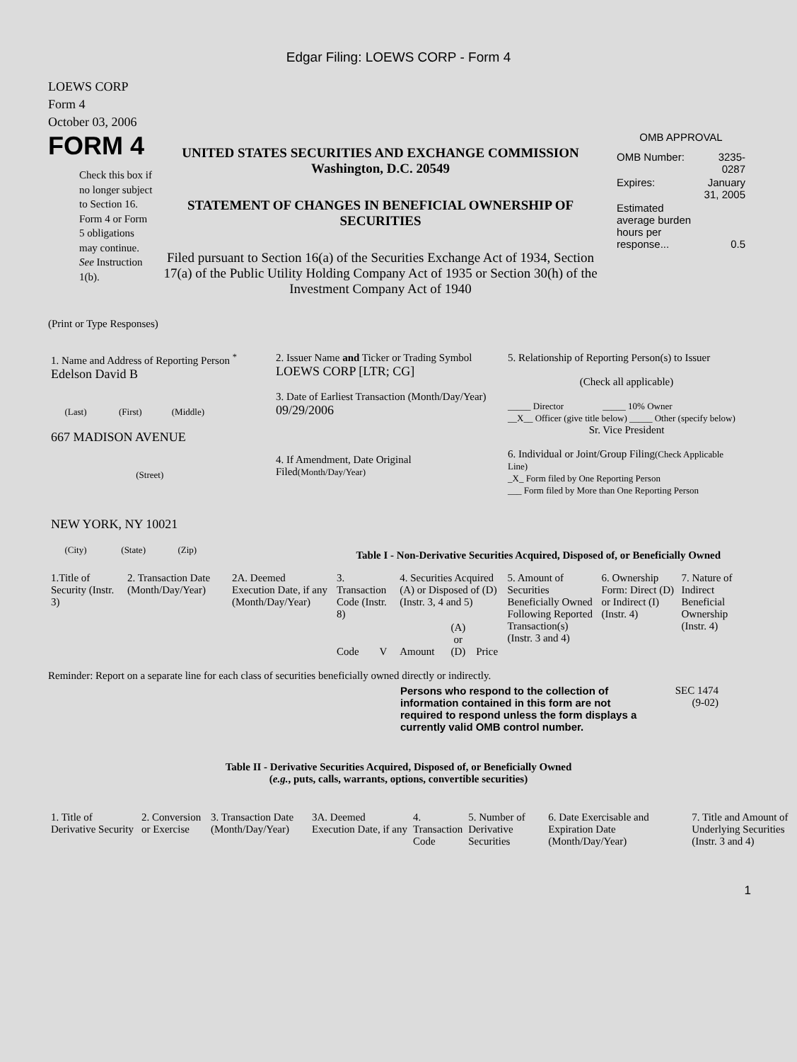Edgar Filing: LOEWS CORP - Form 4
LOEWS CORP
Form 4
October 03, 2006
FORM 4
Check this box if no longer subject to Section 16. Form 4 or Form 5 obligations may continue. See Instruction 1(b).
UNITED STATES SECURITIES AND EXCHANGE COMMISSION
Washington, D.C. 20549
STATEMENT OF CHANGES IN BENEFICIAL OWNERSHIP OF SECURITIES
Filed pursuant to Section 16(a) of the Securities Exchange Act of 1934, Section 17(a) of the Public Utility Holding Company Act of 1935 or Section 30(h) of the Investment Company Act of 1940
OMB APPROVAL
| OMB Number: | 3235-0287 |
| Expires: | January 31, 2005 |
| Estimated average burden hours per response... | 0.5 |
(Print or Type Responses)
| 1. Name and Address of Reporting Person <sup>*</sup> Edelson David B (Last) (First) (Middle) 667 MADISON AVENUE (Street) NEW YORK, NY 10021 (City) (State) (Zip) | 2. Issuer Name and Ticker or Trading Symbol LOEWS CORP [LTR; CG] 3. Date of Earliest Transaction (Month/Day/Year) 09/29/2006 4. If Amendment, Date Original Filed (Month/Day/Year) | 5. Relationship of Reporting Person(s) to Issuer (Check all applicable) _____ Director _____ 10% Owner __X__ Officer (give title below) _____ Other (specify below) Sr. Vice President 6. Individual or Joint/Group Filing (Check Applicable Line) _X_ Form filed by One Reporting Person ___ Form filed by More than One Reporting Person |
Table I - Non-Derivative Securities Acquired, Disposed of, or Beneficially Owned
| 1.Title of Security (Instr. 3) | 2. Transaction Date (Month/Day/Year) | 2A. Deemed Execution Date, if any (Month/Day/Year) | 3. Transaction Code (Instr. 8) | | 4. Securities Acquired (A) or Disposed of (D) (Instr. 3, 4 and 5) | | | 5. Amount of Securities Beneficially Owned Following Reported Transaction(s) (Instr. 3 and 4) | 6. Ownership Form: Direct (D) or Indirect (I) (Instr. 4) | 7. Nature of Indirect Beneficial Ownership (Instr. 4) |
| --- | --- | --- | --- | --- | --- | --- | --- | --- | --- | --- |
| | | | Code | V | Amount | (A) or (D) | Price | | | |
Reminder: Report on a separate line for each class of securities beneficially owned directly or indirectly.
Persons who respond to the collection of information contained in this form are not required to respond unless the form displays a currently valid OMB control number.
SEC 1474
(9-02)
Table II - Derivative Securities Acquired, Disposed of, or Beneficially Owned
(e.g., puts, calls, warrants, options, convertible securities)
| 1. Title of Derivative Security | 2. Conversion or Exercise | 3. Transaction Date (Month/Day/Year) | 3A. Deemed Execution Date, if any | 4. Transaction Code | 5. Number of Derivative Securities | 6. Date Exercisable and Expiration Date (Month/Day/Year) | 7. Title and Amount of Underlying Securities (Instr. 3 and 4) |
| --- | --- | --- | --- | --- | --- | --- | --- |
1